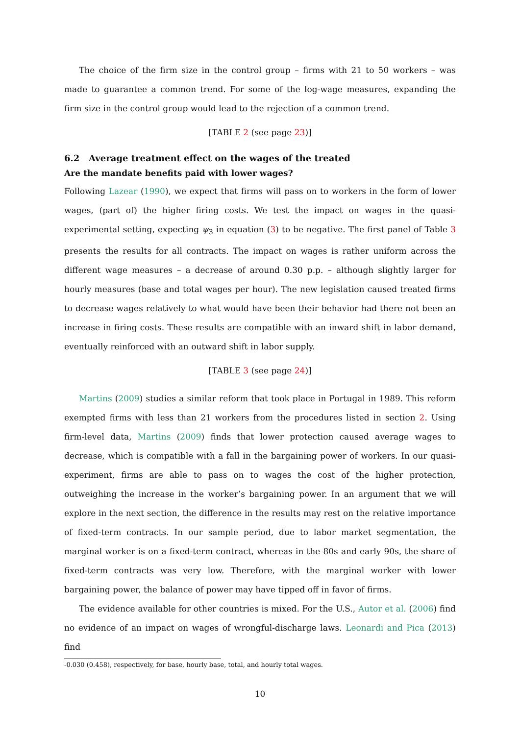The choice of the firm size in the control group – firms with 21 to 50 workers – was made to guarantee a common trend. For some of the log-wage measures, expanding the firm size in the control group would lead to the rejection of a common trend.
[TABLE 2 (see page 23)]
6.2 Average treatment effect on the wages of the treated
Are the mandate benefits paid with lower wages?
Following Lazear (1990), we expect that firms will pass on to workers in the form of lower wages, (part of) the higher firing costs. We test the impact on wages in the quasi-experimental setting, expecting ψ<sub>3</sub> in equation (3) to be negative. The first panel of Table 3 presents the results for all contracts. The impact on wages is rather uniform across the different wage measures – a decrease of around 0.30 p.p. – although slightly larger for hourly measures (base and total wages per hour). The new legislation caused treated firms to decrease wages relatively to what would have been their behavior had there not been an increase in firing costs. These results are compatible with an inward shift in labor demand, eventually reinforced with an outward shift in labor supply.
[TABLE 3 (see page 24)]
Martins (2009) studies a similar reform that took place in Portugal in 1989. This reform exempted firms with less than 21 workers from the procedures listed in section 2. Using firm-level data, Martins (2009) finds that lower protection caused average wages to decrease, which is compatible with a fall in the bargaining power of workers. In our quasi-experiment, firms are able to pass on to wages the cost of the higher protection, outweighing the increase in the worker’s bargaining power. In an argument that we will explore in the next section, the difference in the results may rest on the relative importance of fixed-term contracts. In our sample period, due to labor market segmentation, the marginal worker is on a fixed-term contract, whereas in the 80s and early 90s, the share of fixed-term contracts was very low. Therefore, with the marginal worker with lower bargaining power, the balance of power may have tipped off in favor of firms.
The evidence available for other countries is mixed. For the U.S., Autor et al. (2006) find no evidence of an impact on wages of wrongful-discharge laws. Leonardi and Pica (2013) find
-0.030 (0.458), respectively, for base, hourly base, total, and hourly total wages.
10